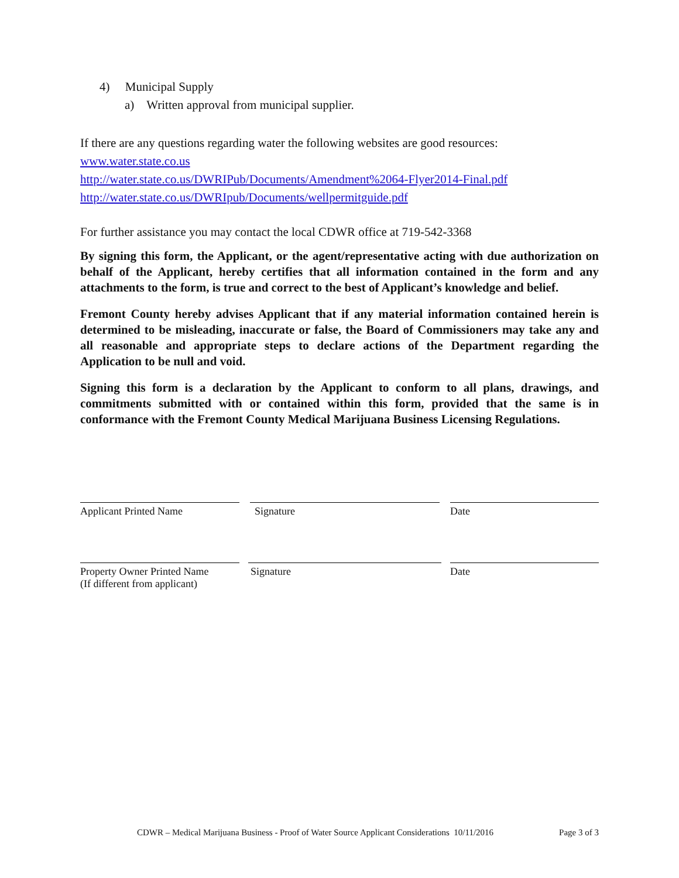4) Municipal Supply
a) Written approval from municipal supplier.
If there are any questions regarding water the following websites are good resources:
www.water.state.co.us
http://water.state.co.us/DWRIPub/Documents/Amendment%2064-Flyer2014-Final.pdf
http://water.state.co.us/DWRIpub/Documents/wellpermitguide.pdf
For further assistance you may contact the local CDWR office at 719-542-3368
By signing this form, the Applicant, or the agent/representative acting with due authorization on behalf of the Applicant, hereby certifies that all information contained in the form and any attachments to the form, is true and correct to the best of Applicant’s knowledge and belief.
Fremont County hereby advises Applicant that if any material information contained herein is determined to be misleading, inaccurate or false, the Board of Commissioners may take any and all reasonable and appropriate steps to declare actions of the Department regarding the Application to be null and void.
Signing this form is a declaration by the Applicant to conform to all plans, drawings, and commitments submitted with or contained within this form, provided that the same is in conformance with the Fremont County Medical Marijuana Business Licensing Regulations.
Applicant Printed Name Signature Date
Property Owner Printed Name
(If different from applicant)
Signature Date
CDWR – Medical Marijuana Business - Proof of Water Source Applicant Considerations 10/11/2016 Page 3 of 3